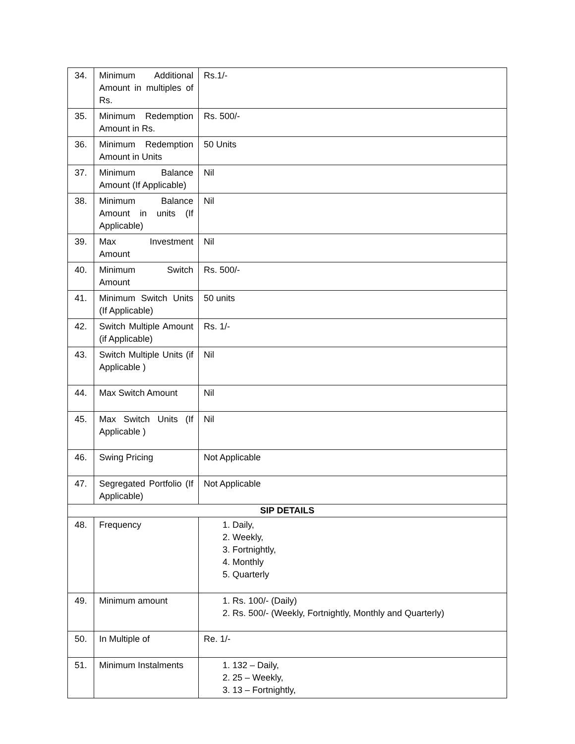| 34. | Minimum Additional Amount in multiples of Rs. | Rs.1/- |
| 35. | Minimum Redemption Amount in Rs. | Rs. 500/- |
| 36. | Minimum Redemption Amount in Units | 50 Units |
| 37. | Minimum Balance Amount (If Applicable) | Nil |
| 38. | Minimum Balance Amount in units (If Applicable) | Nil |
| 39. | Max Investment Amount | Nil |
| 40. | Minimum Switch Amount | Rs. 500/- |
| 41. | Minimum Switch Units (If Applicable) | 50 units |
| 42. | Switch Multiple Amount (if Applicable) | Rs. 1/- |
| 43. | Switch Multiple Units (if Applicable ) | Nil |
| 44. | Max Switch Amount | Nil |
| 45. | Max Switch Units (If Applicable ) | Nil |
| 46. | Swing Pricing | Not Applicable |
| 47. | Segregated Portfolio (If Applicable) | Not Applicable |
| SIP DETAILS | | |
| 48. | Frequency | 1. Daily, 2. Weekly, 3. Fortnightly, 4. Monthly 5. Quarterly |
| 49. | Minimum amount | 1. Rs. 100/- (Daily) 2. Rs. 500/- (Weekly, Fortnightly, Monthly and Quarterly) |
| 50. | In Multiple of | Re. 1/- |
| 51. | Minimum Instalments | 1. 132 – Daily, 2. 25 – Weekly, 3. 13 – Fortnightly, |